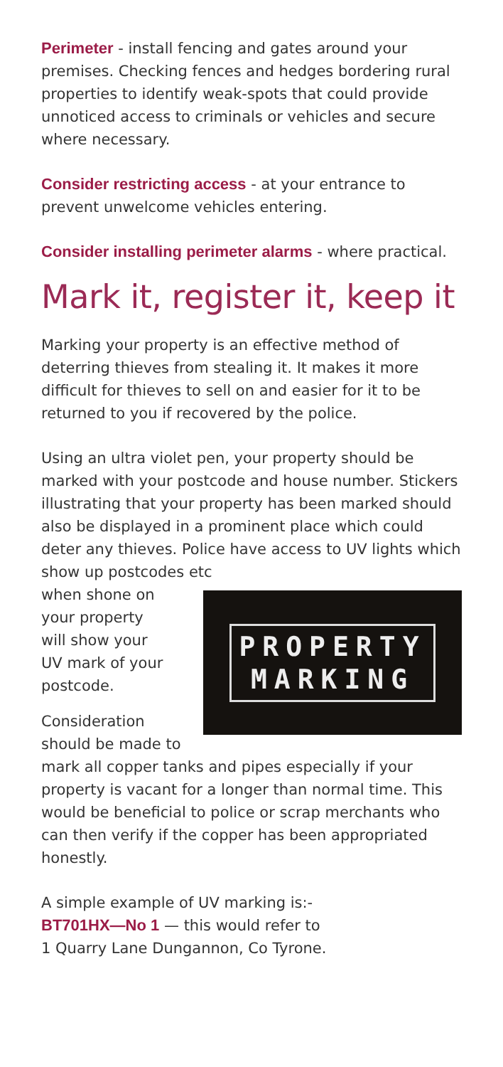Perimeter - install fencing and gates around your premises. Checking fences and hedges bordering rural properties to identify weak-spots that could provide unnoticed access to criminals or vehicles and secure where necessary.
Consider restricting access - at your entrance to prevent unwelcome vehicles entering.
Consider installing perimeter alarms - where practical.
Mark it, register it, keep it
Marking your property is an effective method of deterring thieves from stealing it. It makes it more difficult for thieves to sell on and easier for it to be returned to you if recovered by the police.
Using an ultra violet pen, your property should be marked with your postcode and house number. Stickers illustrating that your property has been marked should also be displayed in a prominent place which could deter any thieves. Police have access to UV lights which show up postcodes etc
PROPERTY
MARKING
when shone on
your property
will show your
UV mark of your
postcode.
Consideration should be made to mark all copper tanks and pipes especially if your property is vacant for a longer than normal time. This would be beneficial to police or scrap merchants who can then verify if the copper has been appropriated honestly.
A simple example of UV marking is:-
BT701HX—No 1 — this would refer to
1 Quarry Lane Dungannon, Co Tyrone.